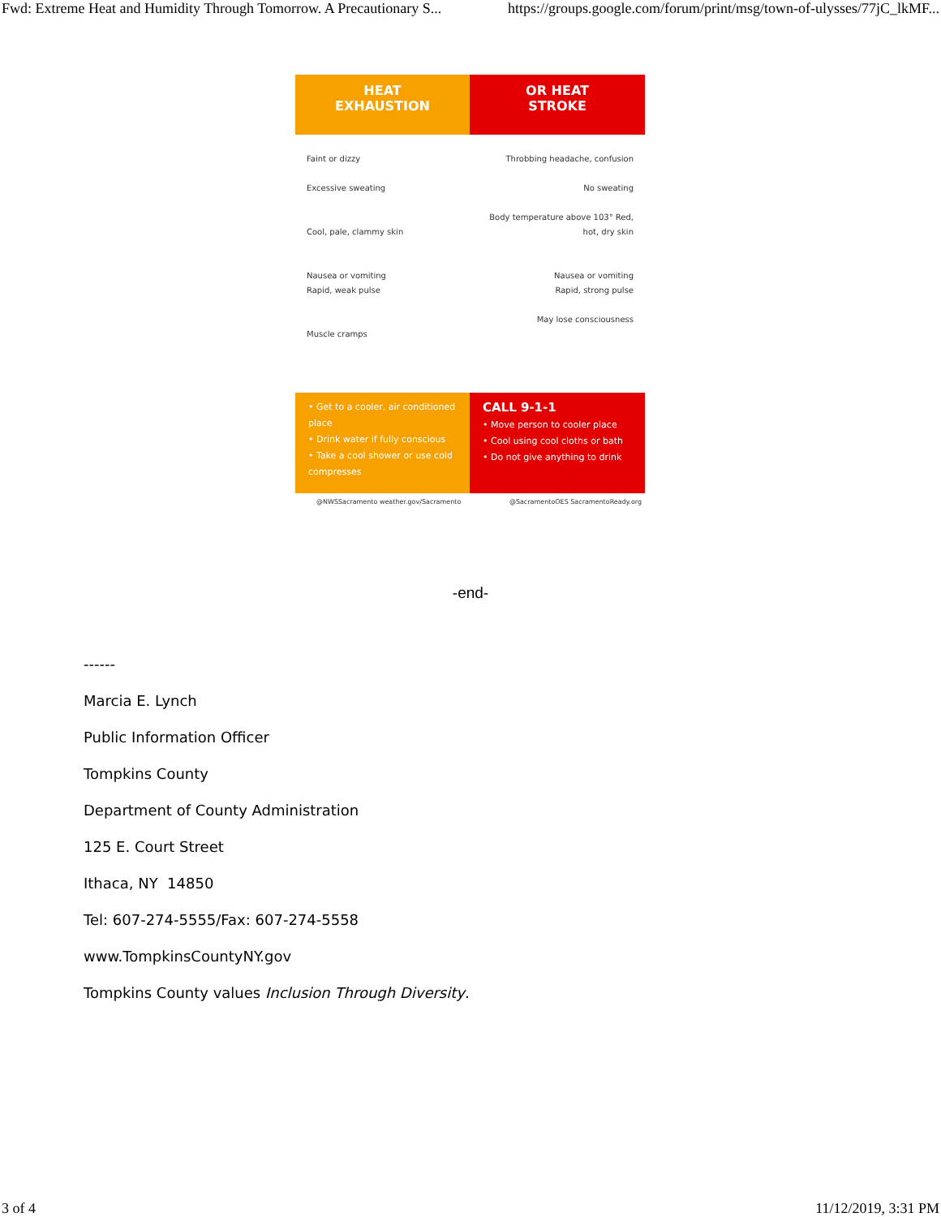Fwd: Extreme Heat and Humidity Through Tomorrow. A Precautionary S... https://groups.google.com/forum/print/msg/town-of-ulysses/77jC_lkMF...
HEAT
EXHAUSTION
Faint or dizzy
Excessive sweating
Cool, pale, clammy skin
Nausea or vomiting
Rapid, weak pulse
Muscle cramps
• Get to a cooler, air conditioned place
• Drink water if fully conscious
• Take a cool shower or use cold compresses
OR HEAT
STROKE
Throbbing headache, confusion
No sweating
Body temperature above 103° Red, hot, dry skin
Nausea or vomiting
Rapid, strong pulse
May lose consciousness
CALL 9-1-1
• Move person to cooler place
• Cool using cool cloths or bath
• Do not give anything to drink
@NWSSacramento weather.gov/Sacramento
@SacramentoOES SacramentoReady.org
-end-
------
Marcia E. Lynch
Public Information Officer
Tompkins County
Department of County Administration
125 E. Court Street
Ithaca, NY 14850
Tel: 607-274-5555/Fax: 607-274-5558
www.TompkinsCountyNY.gov
Tompkins County values Inclusion Through Diversity.
3 of 4 11/12/2019, 3:31 PM